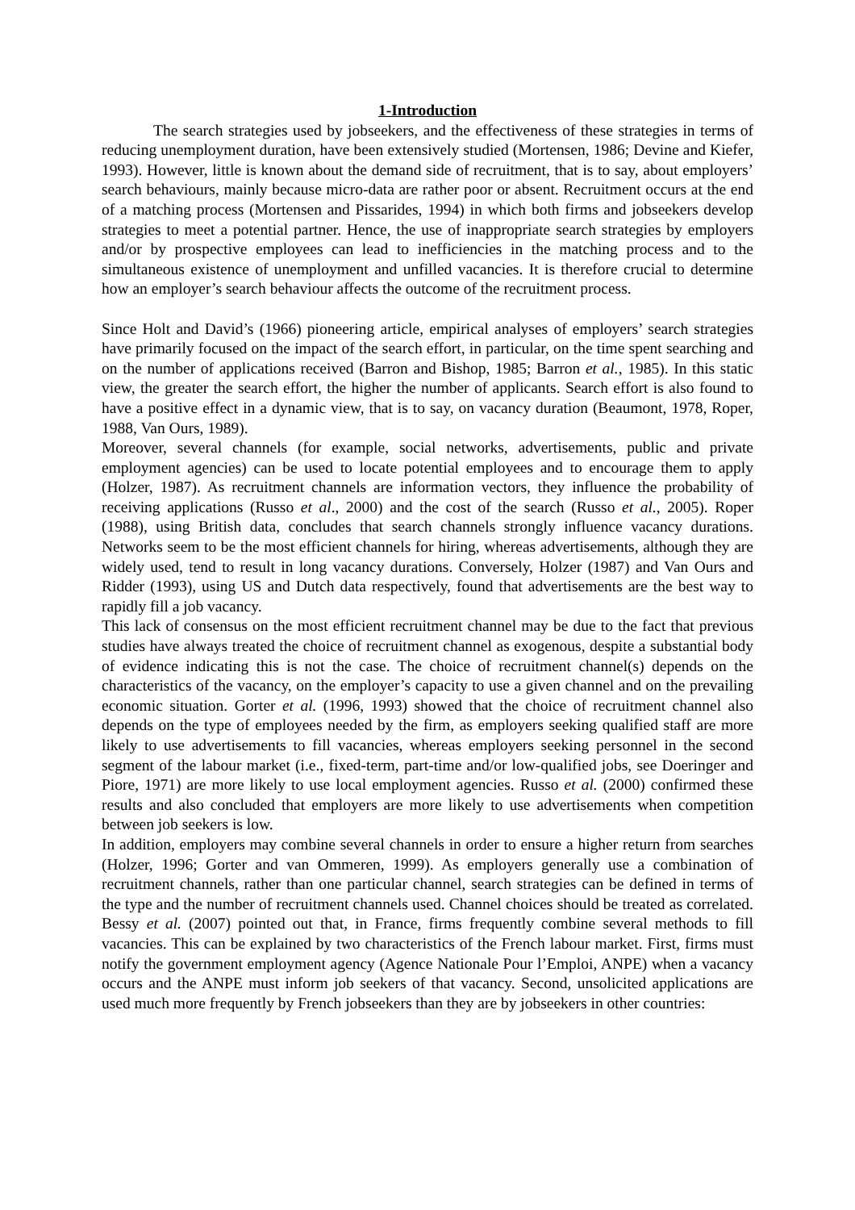1-Introduction
The search strategies used by jobseekers, and the effectiveness of these strategies in terms of reducing unemployment duration, have been extensively studied (Mortensen, 1986; Devine and Kiefer, 1993). However, little is known about the demand side of recruitment, that is to say, about employers’ search behaviours, mainly because micro-data are rather poor or absent. Recruitment occurs at the end of a matching process (Mortensen and Pissarides, 1994) in which both firms and jobseekers develop strategies to meet a potential partner. Hence, the use of inappropriate search strategies by employers and/or by prospective employees can lead to inefficiencies in the matching process and to the simultaneous existence of unemployment and unfilled vacancies. It is therefore crucial to determine how an employer’s search behaviour affects the outcome of the recruitment process.
Since Holt and David’s (1966) pioneering article, empirical analyses of employers’ search strategies have primarily focused on the impact of the search effort, in particular, on the time spent searching and on the number of applications received (Barron and Bishop, 1985; Barron et al., 1985). In this static view, the greater the search effort, the higher the number of applicants. Search effort is also found to have a positive effect in a dynamic view, that is to say, on vacancy duration (Beaumont, 1978, Roper, 1988, Van Ours, 1989).
Moreover, several channels (for example, social networks, advertisements, public and private employment agencies) can be used to locate potential employees and to encourage them to apply (Holzer, 1987). As recruitment channels are information vectors, they influence the probability of receiving applications (Russo et al., 2000) and the cost of the search (Russo et al., 2005). Roper (1988), using British data, concludes that search channels strongly influence vacancy durations. Networks seem to be the most efficient channels for hiring, whereas advertisements, although they are widely used, tend to result in long vacancy durations. Conversely, Holzer (1987) and Van Ours and Ridder (1993), using US and Dutch data respectively, found that advertisements are the best way to rapidly fill a job vacancy.
This lack of consensus on the most efficient recruitment channel may be due to the fact that previous studies have always treated the choice of recruitment channel as exogenous, despite a substantial body of evidence indicating this is not the case. The choice of recruitment channel(s) depends on the characteristics of the vacancy, on the employer’s capacity to use a given channel and on the prevailing economic situation. Gorter et al. (1996, 1993) showed that the choice of recruitment channel also depends on the type of employees needed by the firm, as employers seeking qualified staff are more likely to use advertisements to fill vacancies, whereas employers seeking personnel in the second segment of the labour market (i.e., fixed-term, part-time and/or low-qualified jobs, see Doeringer and Piore, 1971) are more likely to use local employment agencies. Russo et al. (2000) confirmed these results and also concluded that employers are more likely to use advertisements when competition between job seekers is low.
In addition, employers may combine several channels in order to ensure a higher return from searches (Holzer, 1996; Gorter and van Ommeren, 1999). As employers generally use a combination of recruitment channels, rather than one particular channel, search strategies can be defined in terms of the type and the number of recruitment channels used. Channel choices should be treated as correlated. Bessy et al. (2007) pointed out that, in France, firms frequently combine several methods to fill vacancies. This can be explained by two characteristics of the French labour market. First, firms must notify the government employment agency (Agence Nationale Pour l’Emploi, ANPE) when a vacancy occurs and the ANPE must inform job seekers of that vacancy. Second, unsolicited applications are used much more frequently by French jobseekers than they are by jobseekers in other countries: